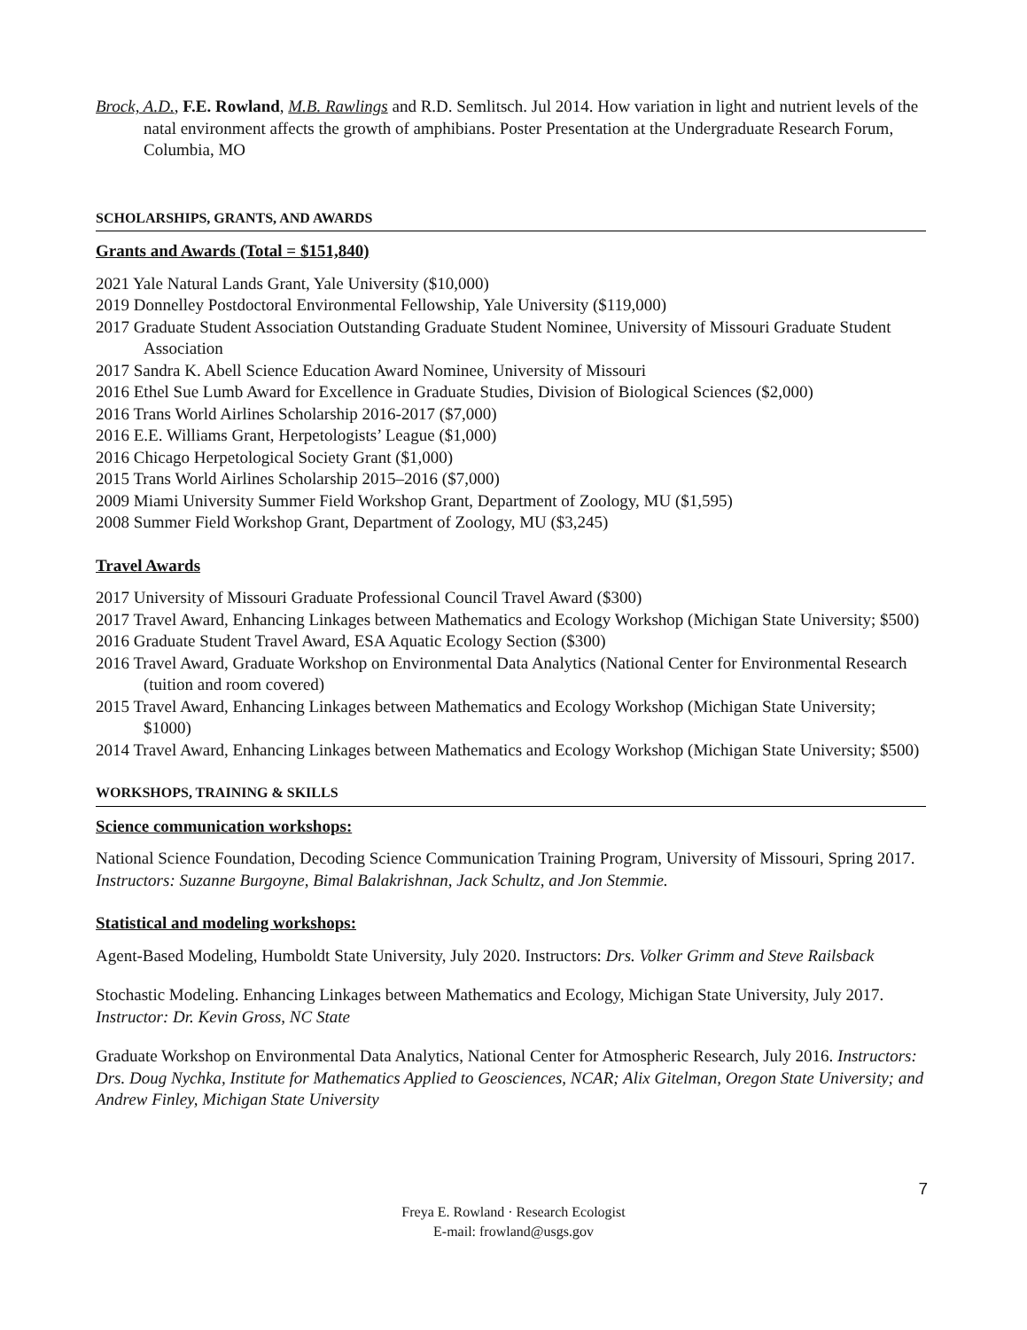Brock, A.D., F.E. Rowland, M.B. Rawlings and R.D. Semlitsch. Jul 2014. How variation in light and nutrient levels of the natal environment affects the growth of amphibians. Poster Presentation at the Undergraduate Research Forum, Columbia, MO
SCHOLARSHIPS, GRANTS, AND AWARDS
Grants and Awards (Total = $151,840)
2021 Yale Natural Lands Grant, Yale University ($10,000)
2019 Donnelley Postdoctoral Environmental Fellowship, Yale University ($119,000)
2017 Graduate Student Association Outstanding Graduate Student Nominee, University of Missouri Graduate Student Association
2017 Sandra K. Abell Science Education Award Nominee, University of Missouri
2016 Ethel Sue Lumb Award for Excellence in Graduate Studies, Division of Biological Sciences ($2,000)
2016 Trans World Airlines Scholarship 2016-2017 ($7,000)
2016 E.E. Williams Grant, Herpetologists’ League ($1,000)
2016 Chicago Herpetological Society Grant ($1,000)
2015 Trans World Airlines Scholarship 2015–2016 ($7,000)
2009 Miami University Summer Field Workshop Grant, Department of Zoology, MU ($1,595)
2008 Summer Field Workshop Grant, Department of Zoology, MU ($3,245)
Travel Awards
2017 University of Missouri Graduate Professional Council Travel Award ($300)
2017 Travel Award, Enhancing Linkages between Mathematics and Ecology Workshop (Michigan State University; $500)
2016 Graduate Student Travel Award, ESA Aquatic Ecology Section ($300)
2016 Travel Award, Graduate Workshop on Environmental Data Analytics (National Center for Environmental Research (tuition and room covered)
2015 Travel Award, Enhancing Linkages between Mathematics and Ecology Workshop (Michigan State University; $1000)
2014 Travel Award, Enhancing Linkages between Mathematics and Ecology Workshop (Michigan State University; $500)
WORKSHOPS, TRAINING & SKILLS
Science communication workshops:
National Science Foundation, Decoding Science Communication Training Program, University of Missouri, Spring 2017. Instructors: Suzanne Burgoyne, Bimal Balakrishnan, Jack Schultz, and Jon Stemmie.
Statistical and modeling workshops:
Agent-Based Modeling, Humboldt State University, July 2020. Instructors: Drs. Volker Grimm and Steve Railsback
Stochastic Modeling. Enhancing Linkages between Mathematics and Ecology, Michigan State University, July 2017. Instructor: Dr. Kevin Gross, NC State
Graduate Workshop on Environmental Data Analytics, National Center for Atmospheric Research, July 2016. Instructors: Drs. Doug Nychka, Institute for Mathematics Applied to Geosciences, NCAR; Alix Gitelman, Oregon State University; and Andrew Finley, Michigan State University
7
Freya E. Rowland · Research Ecologist
E-mail: frowland@usgs.gov